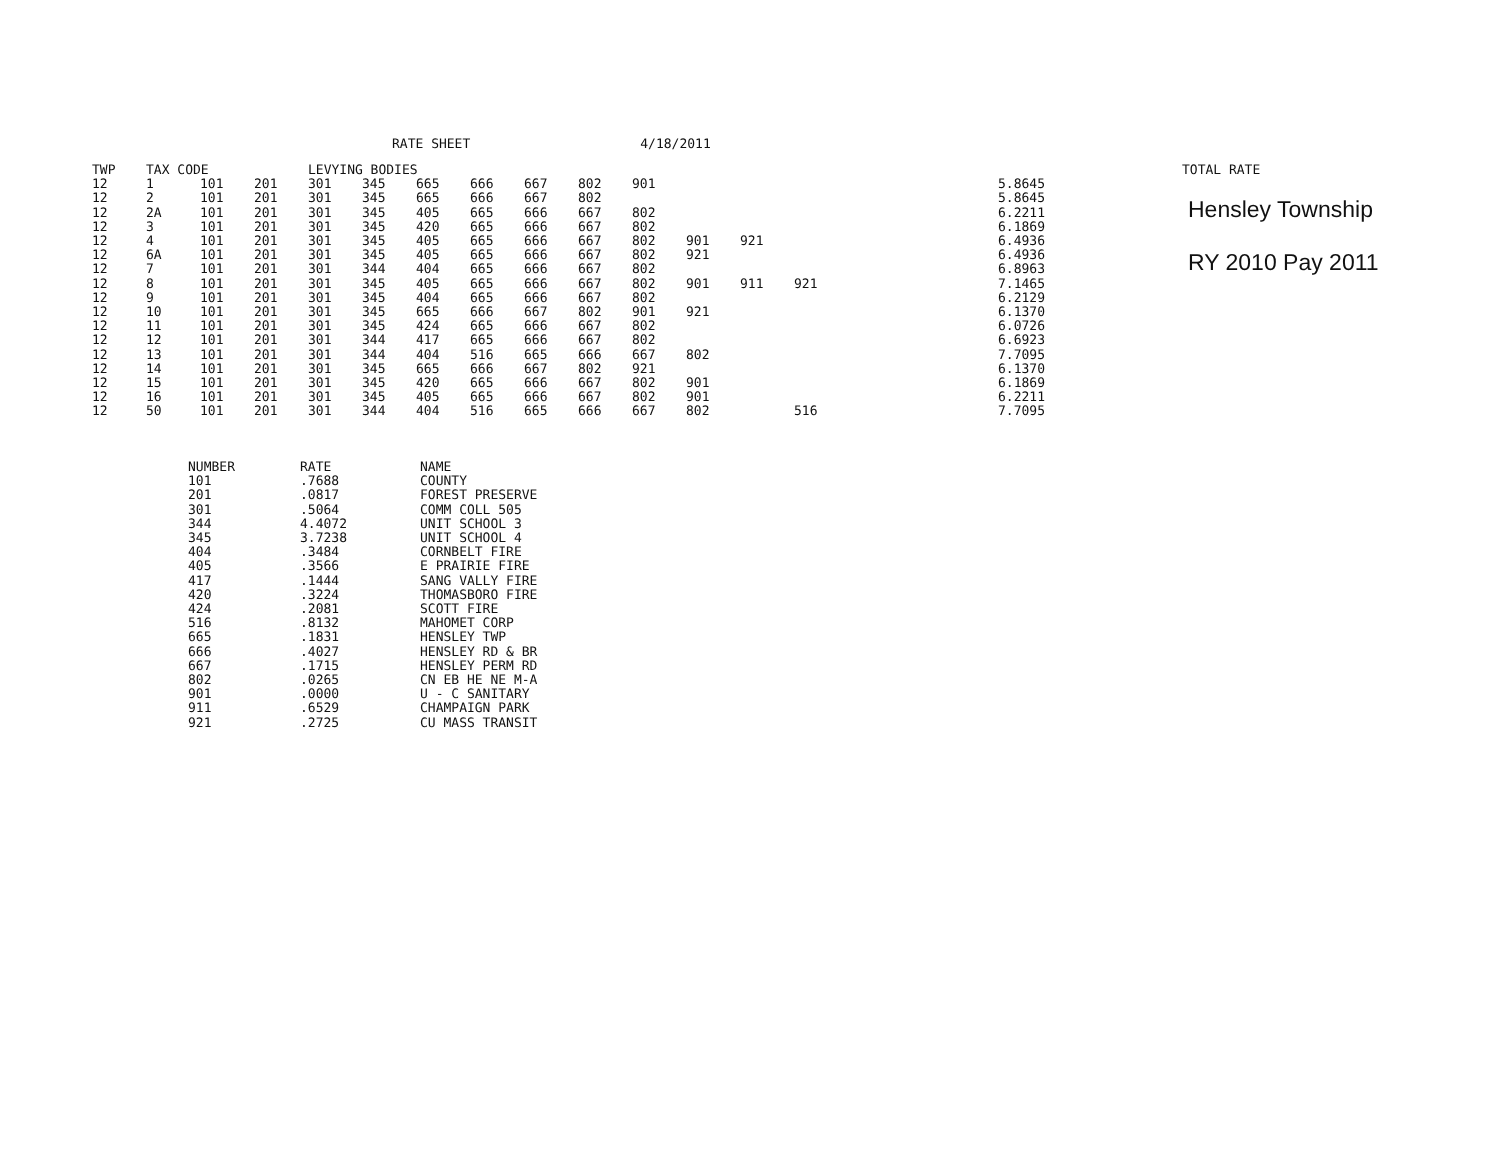RATE SHEET 4/18/2011
| TWP | TAX CODE | | | LEVYING BODIES | | | | | | | | | | | TOTAL RATE |
| --- | --- | --- | --- | --- | --- | --- | --- | --- | --- | --- | --- | --- | --- | --- | --- |
| 12 | 1 | 101 | 201 | 301 | 345 | 665 | 666 | 667 | 802 | 901 | | | | 5.8645 | |
| 12 | 2 | 101 | 201 | 301 | 345 | 665 | 666 | 667 | 802 | | | | | 5.8645 | |
| 12 | 2A | 101 | 201 | 301 | 345 | 405 | 665 | 666 | 667 | 802 | | | | 6.2211 | |
| 12 | 3 | 101 | 201 | 301 | 345 | 420 | 665 | 666 | 667 | 802 | | | | 6.1869 | |
| 12 | 4 | 101 | 201 | 301 | 345 | 405 | 665 | 666 | 667 | 802 | 901 | 921 | | 6.4936 | |
| 12 | 6A | 101 | 201 | 301 | 345 | 405 | 665 | 666 | 667 | 802 | 921 | | | 6.4936 | |
| 12 | 7 | 101 | 201 | 301 | 344 | 404 | 665 | 666 | 667 | 802 | | | | 6.8963 | |
| 12 | 8 | 101 | 201 | 301 | 345 | 405 | 665 | 666 | 667 | 802 | 901 | 911 | 921 | 7.1465 | |
| 12 | 9 | 101 | 201 | 301 | 345 | 404 | 665 | 666 | 667 | 802 | | | | 6.2129 | |
| 12 | 10 | 101 | 201 | 301 | 345 | 665 | 666 | 667 | 802 | 901 | 921 | | | 6.1370 | |
| 12 | 11 | 101 | 201 | 301 | 345 | 424 | 665 | 666 | 667 | 802 | | | | 6.0726 | |
| 12 | 12 | 101 | 201 | 301 | 344 | 417 | 665 | 666 | 667 | 802 | | | | 6.6923 | |
| 12 | 13 | 101 | 201 | 301 | 344 | 404 | 516 | 665 | 666 | 667 | 802 | | | 7.7095 | |
| 12 | 14 | 101 | 201 | 301 | 345 | 665 | 666 | 667 | 802 | 921 | | | | 6.1370 | |
| 12 | 15 | 101 | 201 | 301 | 345 | 420 | 665 | 666 | 667 | 802 | 901 | | | 6.1869 | |
| 12 | 16 | 101 | 201 | 301 | 345 | 405 | 665 | 666 | 667 | 802 | 901 | | | 6.2211 | |
| 12 | 50 | 101 | 201 | 301 | 344 | 404 | 516 | 665 | 666 | 667 | 802 | | 516 | 7.7095 | |
Hensley Township
RY 2010 Pay 2011
| NUMBER | RATE | NAME |
| --- | --- | --- |
| 101 | .7688 | COUNTY |
| 201 | .0817 | FOREST PRESERVE |
| 301 | .5064 | COMM COLL 505 |
| 344 | 4.4072 | UNIT SCHOOL 3 |
| 345 | 3.7238 | UNIT SCHOOL 4 |
| 404 | .3484 | CORNBELT FIRE |
| 405 | .3566 | E PRAIRIE FIRE |
| 417 | .1444 | SANG VALLY FIRE |
| 420 | .3224 | THOMASBORO FIRE |
| 424 | .2081 | SCOTT FIRE |
| 516 | .8132 | MAHOMET CORP |
| 665 | .1831 | HENSLEY TWP |
| 666 | .4027 | HENSLEY RD & BR |
| 667 | .1715 | HENSLEY PERM RD |
| 802 | .0265 | CN EB HE NE M-A |
| 901 | .0000 | U - C SANITARY |
| 911 | .6529 | CHAMPAIGN PARK |
| 921 | .2725 | CU MASS TRANSIT |